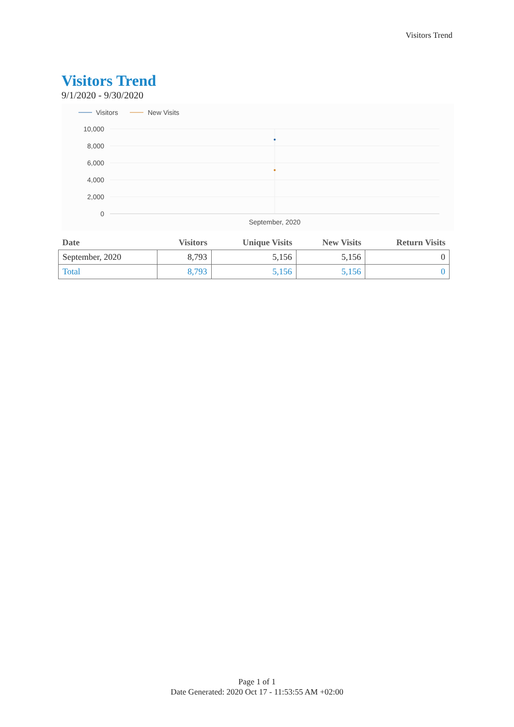Visitors Trend
Visitors Trend
9/1/2020 - 9/30/2020
Visitors
New Visits
10,000
8,000
6,000
4,000
2,000
0
September, 2020
| Date | Visitors | Unique Visits | New Visits | Return Visits |
| --- | --- | --- | --- | --- |
| September, 2020 | 8,793 | 5,156 | 5,156 | 0 |
| Total | 8,793 | 5,156 | 5,156 | 0 |
Page 1 of 1
Date Generated: 2020 Oct 17 - 11:53:55 AM +02:00